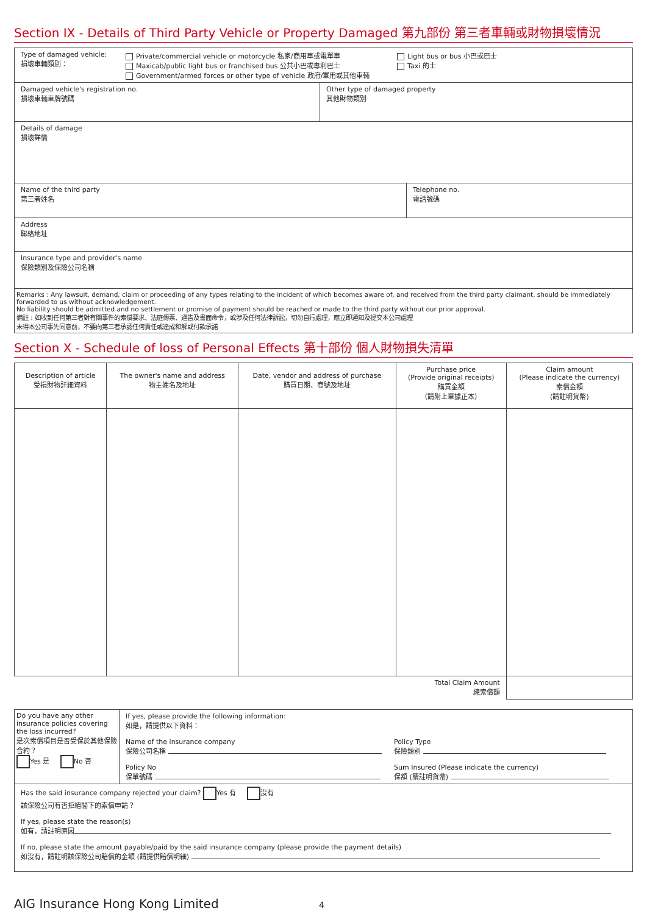Section IX - Details of Third Party Vehicle or Property Damaged 第九部份 第三者車輛或財物損壞情況
| Type of damaged vehicle: 損壞車輛類別： Private/commercial vehicle or motorcycle 私家/商用車或電單車 Maxicab/public light bus or franchised bus 公共小巴或專利巴士 Government/armed forces or other type of vehicle 政府/軍用或其他車輛 Light bus or bus 小巴或巴士 Taxi 的士 | | |
| Damaged vehicle's registration no. 損壞車輛車牌號碼 | Other type of damaged property 其他財物類別 | |
| Details of damage 損壞詳情 | | |
| Name of the third party 第三者姓名 | | Telephone no. 電話號碼 |
| Address 聯絡地址 | | |
| Insurance type and provider's name 保險類別及保險公司名稱 | | |
| Remarks : Any lawsuit, demand, claim or proceeding of any types relating to the incident of which becomes aware of, and received from the third party claimant, should be immediately forwarded to us without acknowledgement. No liability should be admitted and no settlement or promise of payment should be reached or made to the third party without our prior approval. 備註 : 如收到任何第三者對有關事件的索償要求、法庭傳票、通告及書面命令，或涉及任何法律訴訟，切勿自行處理，應立即通知及提交本公司處理 未得本公司事先同意前，不要向第三者承認任何責任或達成和解或付款承諾 | | |
Section X - Schedule of loss of Personal Effects 第十部份 個人財物損失清單
| Description of article 受損財物詳細資料 | The owner's name and address 物主姓名及地址 | Date, vendor and address of purchase 購買日期、商號及地址 | Purchase price (Provide original receipts) 購買金額 （請附上單據正本） | Claim amount (Please indicate the currency) 索償金額 (請註明貨幣) |
| --- | --- | --- | --- | --- |
| Total Claim Amount 總索償額 | | | | |
| Do you have any other insurance policies covering the loss incurred? 是次索償項目是否受保於其他保險合約？ Yes 是 No 否 | If yes, please provide the following information: 如是，請提供以下資料： Name of the insurance company 保險公司名稱 Policy No 保單號碼 Policy Type 保險類別 Sum Insured (Please indicate the currency) 保額 (請註明貨幣) |
| Has the said insurance company rejected your claim? Yes 有 沒有 該保險公司有否拒絕閣下的索償申請？ If yes, please state the reason(s) 如有，請註明原因 If no, please state the amount payable/paid by the said insurance company (please provide the payment details) 如沒有，請註明該保險公司賠償的金額 (請提供賠償明細) | |
AIG Insurance Hong Kong Limited
4